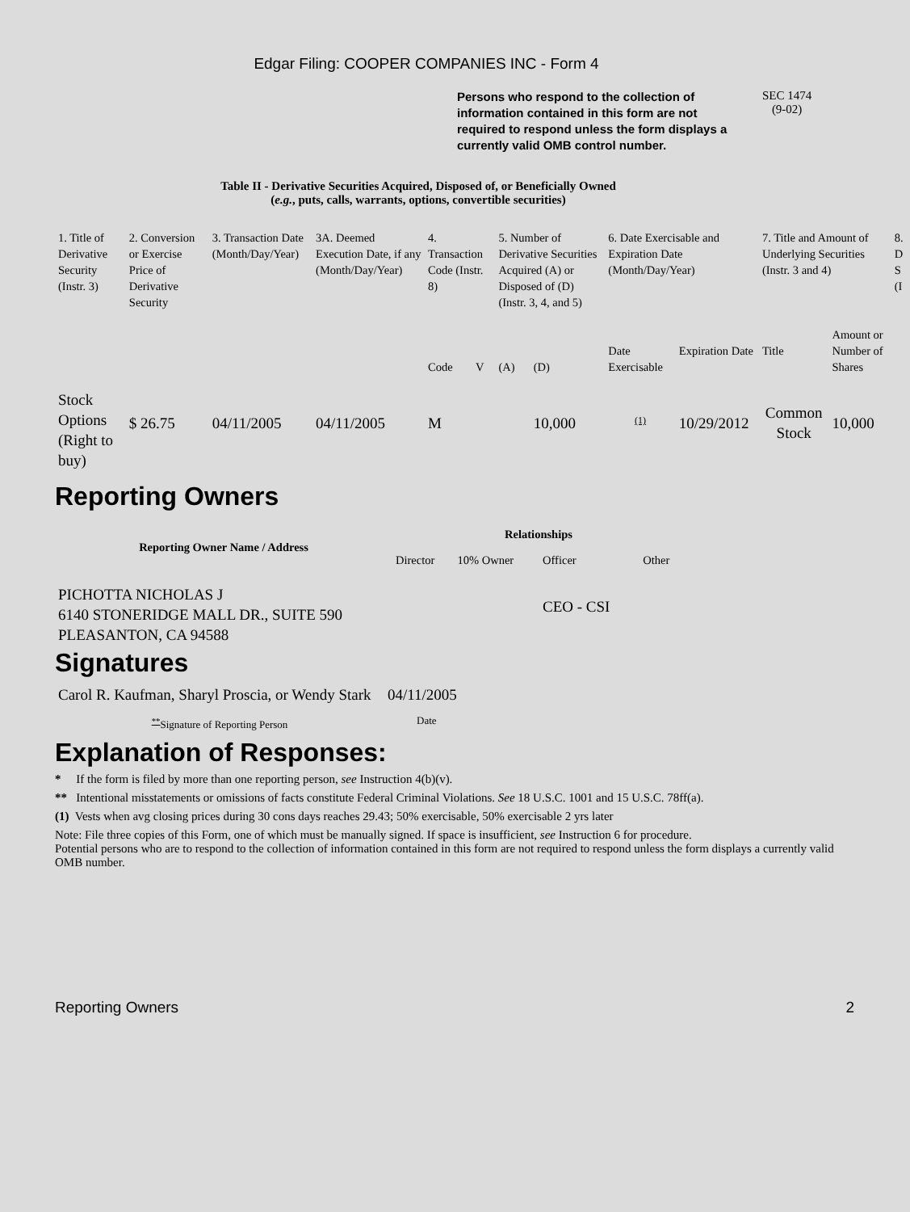Edgar Filing: COOPER COMPANIES INC - Form 4
Persons who respond to the collection of information contained in this form are not required to respond unless the form displays a currently valid OMB control number.
SEC 1474
(9-02)
Table II - Derivative Securities Acquired, Disposed of, or Beneficially Owned
(e.g., puts, calls, warrants, options, convertible securities)
| 1. Title of Derivative Security (Instr. 3) | 2. Conversion or Exercise Price of Derivative Security | 3. Transaction Date (Month/Day/Year) | 3A. Deemed Execution Date, if any (Month/Day/Year) | 4. Transaction Code (Instr. 8) | | 5. Number of Derivative Securities Acquired (A) or Disposed of (D) (Instr. 3, 4, and 5) | | 6. Date Exercisable and Expiration Date (Month/Day/Year) | | 7. Title and Amount of Underlying Securities (Instr. 3 and 4) | | 8. D S (I |
| --- | --- | --- | --- | --- | --- | --- | --- | --- | --- | --- | --- | --- |
| | | | | Code | V | (A) | (D) | Date Exercisable | Expiration Date | Title | Amount or Number of Shares | |
| Stock Options (Right to buy) | $ 26.75 | 04/11/2005 | 04/11/2005 | M | | | 10,000 | <sup>(1)</sup> | 10/29/2012 | Common Stock | 10,000 | |
Reporting Owners
| Reporting Owner Name / Address | Relationships | | | |
| --- | --- | --- | --- | --- |
| | Director | 10% Owner | Officer | Other |
| PICHOTTA NICHOLAS J 6140 STONERIDGE MALL DR., SUITE 590 PLEASANTON, CA 94588 | | | CEO - CSI | |
Signatures
| Carol R. Kaufman, Sharyl Proscia, or Wendy Stark | 04/11/2005 |
| <sup>**</sup> Signature of Reporting Person | Date |
Explanation of Responses:
* If the form is filed by more than one reporting person, see Instruction 4(b)(v).
** Intentional misstatements or omissions of facts constitute Federal Criminal Violations. See 18 U.S.C. 1001 and 15 U.S.C. 78ff(a).
(1) Vests when avg closing prices during 30 cons days reaches 29.43; 50% exercisable, 50% exercisable 2 yrs later
Note: File three copies of this Form, one of which must be manually signed. If space is insufficient, see Instruction 6 for procedure.
Potential persons who are to respond to the collection of information contained in this form are not required to respond unless the form displays a currently valid OMB number.
Reporting Owners 2